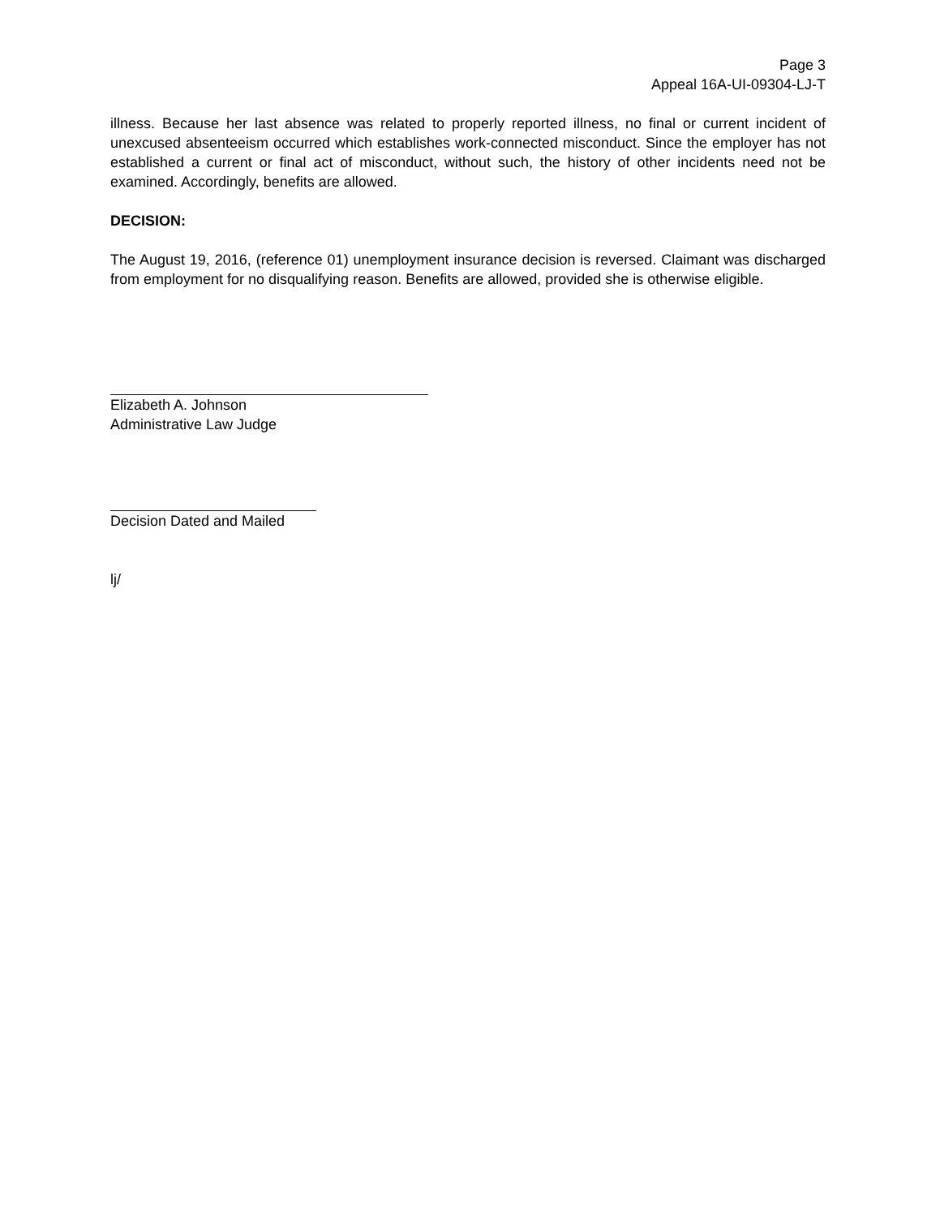Page 3
Appeal 16A-UI-09304-LJ-T
illness. Because her last absence was related to properly reported illness, no final or current incident of unexcused absenteeism occurred which establishes work-connected misconduct. Since the employer has not established a current or final act of misconduct, without such, the history of other incidents need not be examined. Accordingly, benefits are allowed.
DECISION:
The August 19, 2016, (reference 01) unemployment insurance decision is reversed. Claimant was discharged from employment for no disqualifying reason. Benefits are allowed, provided she is otherwise eligible.
Elizabeth A. Johnson
Administrative Law Judge
Decision Dated and Mailed
lj/